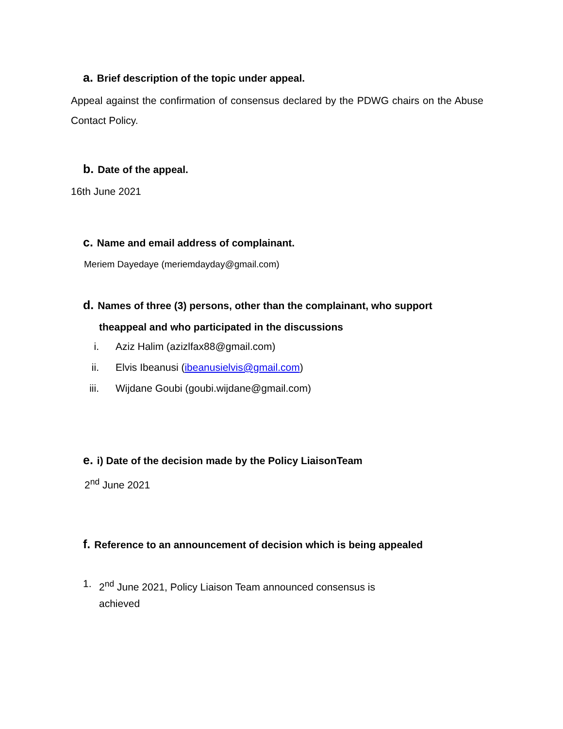a. Brief description of the topic under appeal.
Appeal against the confirmation of consensus declared by the PDWG chairs on the Abuse Contact Policy.
b. Date of the appeal.
16th June 2021
c. Name and email address of complainant.
Meriem Dayedaye (meriemdayday@gmail.com)
d. Names of three (3) persons, other than the complainant, who support
theappeal and who participated in the discussions
i. Aziz Halim (azizlfax88@gmail.com)
ii. Elvis Ibeanusi (ibeanusielvis@gmail.com)
iii. Wijdane Goubi (goubi.wijdane@gmail.com)
e. i) Date of the decision made by the Policy LiaisonTeam
2<sup>nd</sup> June 2021
f. Reference to an announcement of decision which is being appealed
1. 2<sup>nd</sup> June 2021, Policy Liaison Team announced consensus is achieved